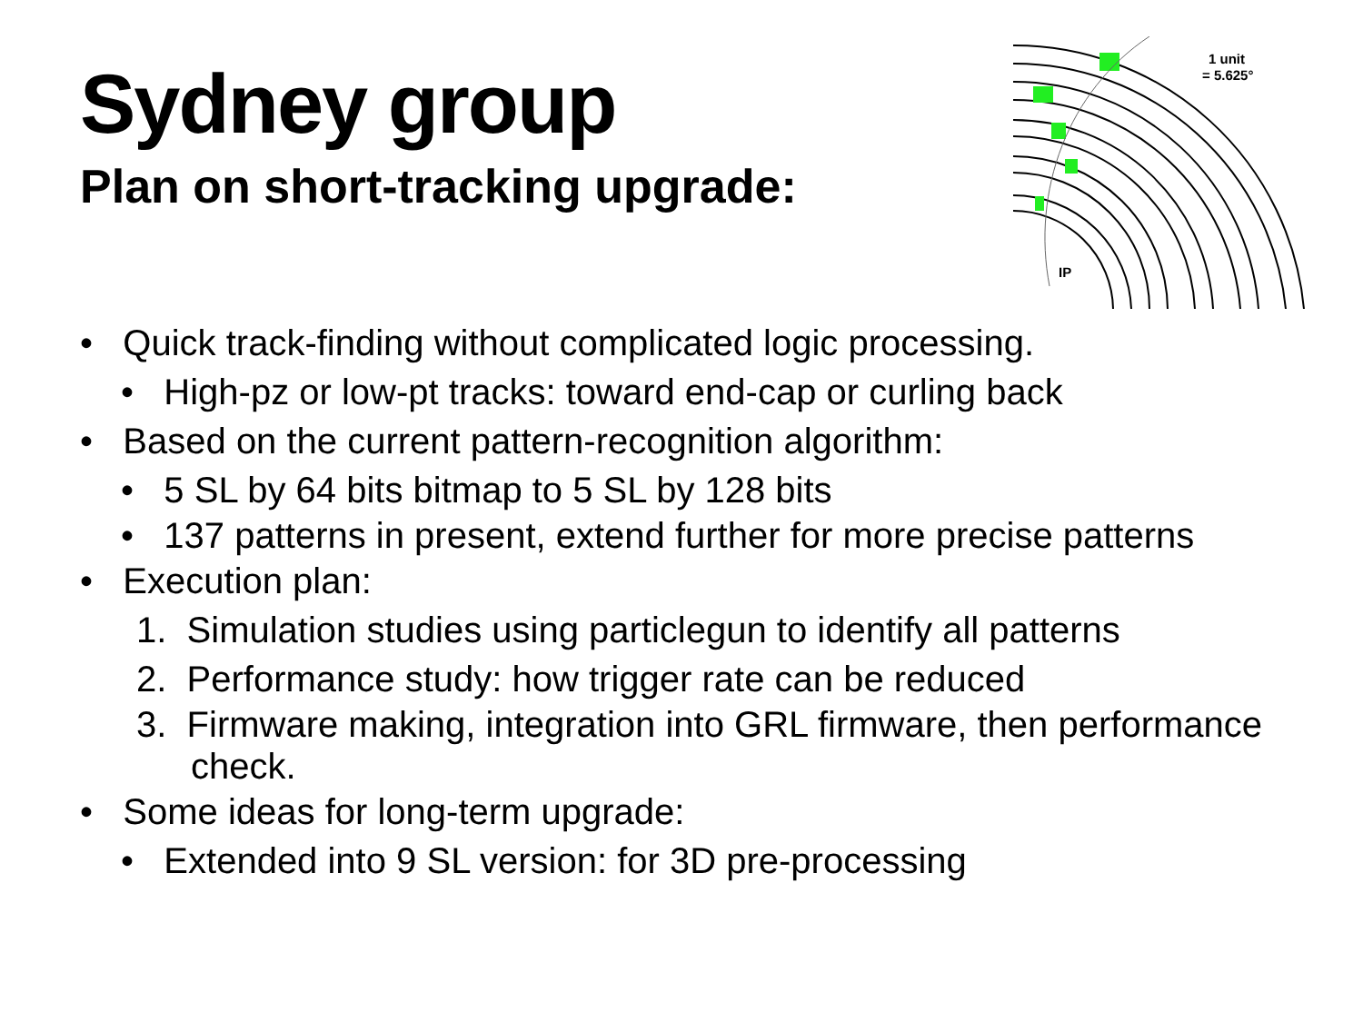Sydney group
Plan on short-tracking upgrade:
1 unit
= 5.625°
IP
• Quick track-finding without complicated logic processing.
• High-pz or low-pt tracks: toward end-cap or curling back
• Based on the current pattern-recognition algorithm:
• 5 SL by 64 bits bitmap to 5 SL by 128 bits
• 137 patterns in present, extend further for more precise patterns
• Execution plan:
1. Simulation studies using particlegun to identify all patterns
2. Performance study: how trigger rate can be reduced
3. Firmware making, integration into GRL firmware, then performance check.
• Some ideas for long-term upgrade:
• Extended into 9 SL version: for 3D pre-processing